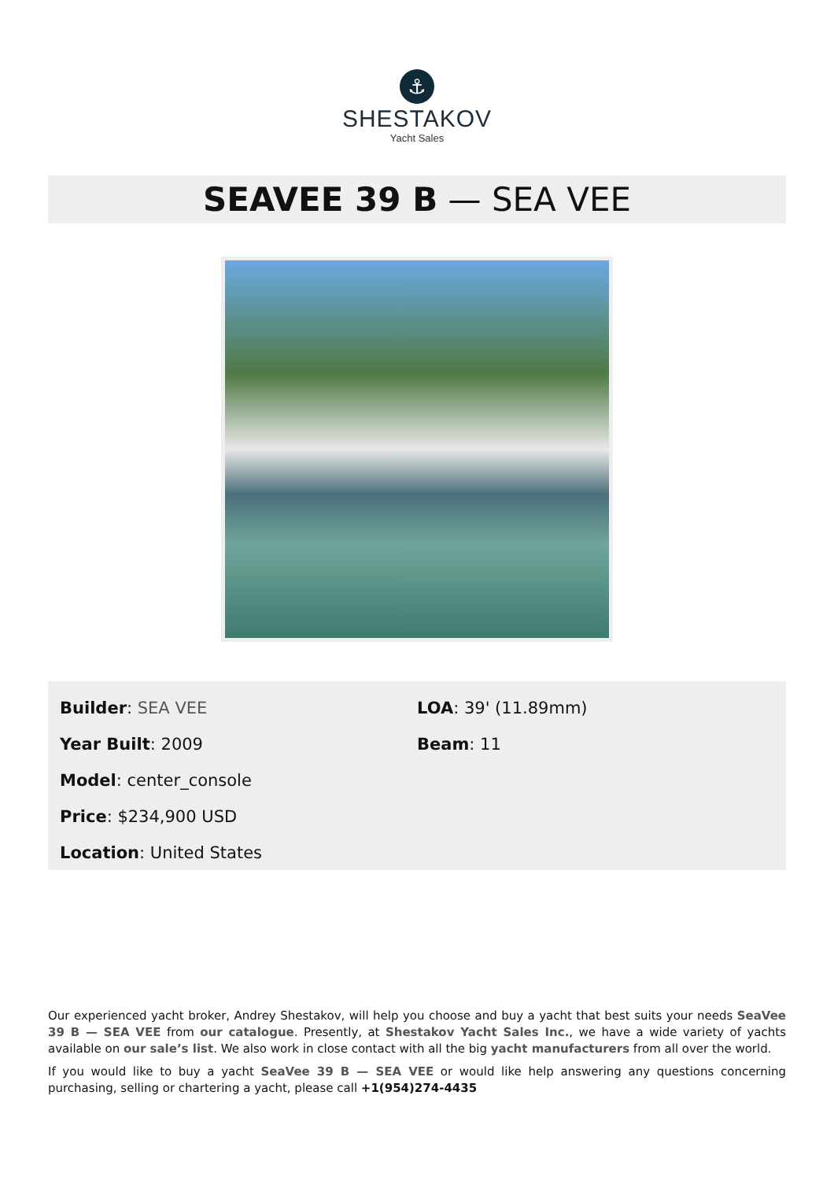⚓
SHESTAKOV
Yacht Sales
SEAVEE 39 B — SEA VEE
Builder: SEA VEE
Year Built: 2009
Model: center_console
Price: $234,900 USD
Location: United States
LOA: 39' (11.89mm)
Beam: 11
Our experienced yacht broker, Andrey Shestakov, will help you choose and buy a yacht that best suits your needs SeaVee 39 B — SEA VEE from our catalogue. Presently, at Shestakov Yacht Sales Inc., we have a wide variety of yachts available on our sale’s list. We also work in close contact with all the big yacht manufacturers from all over the world.
If you would like to buy a yacht SeaVee 39 B — SEA VEE or would like help answering any questions concerning purchasing, selling or chartering a yacht, please call +1(954)274-4435